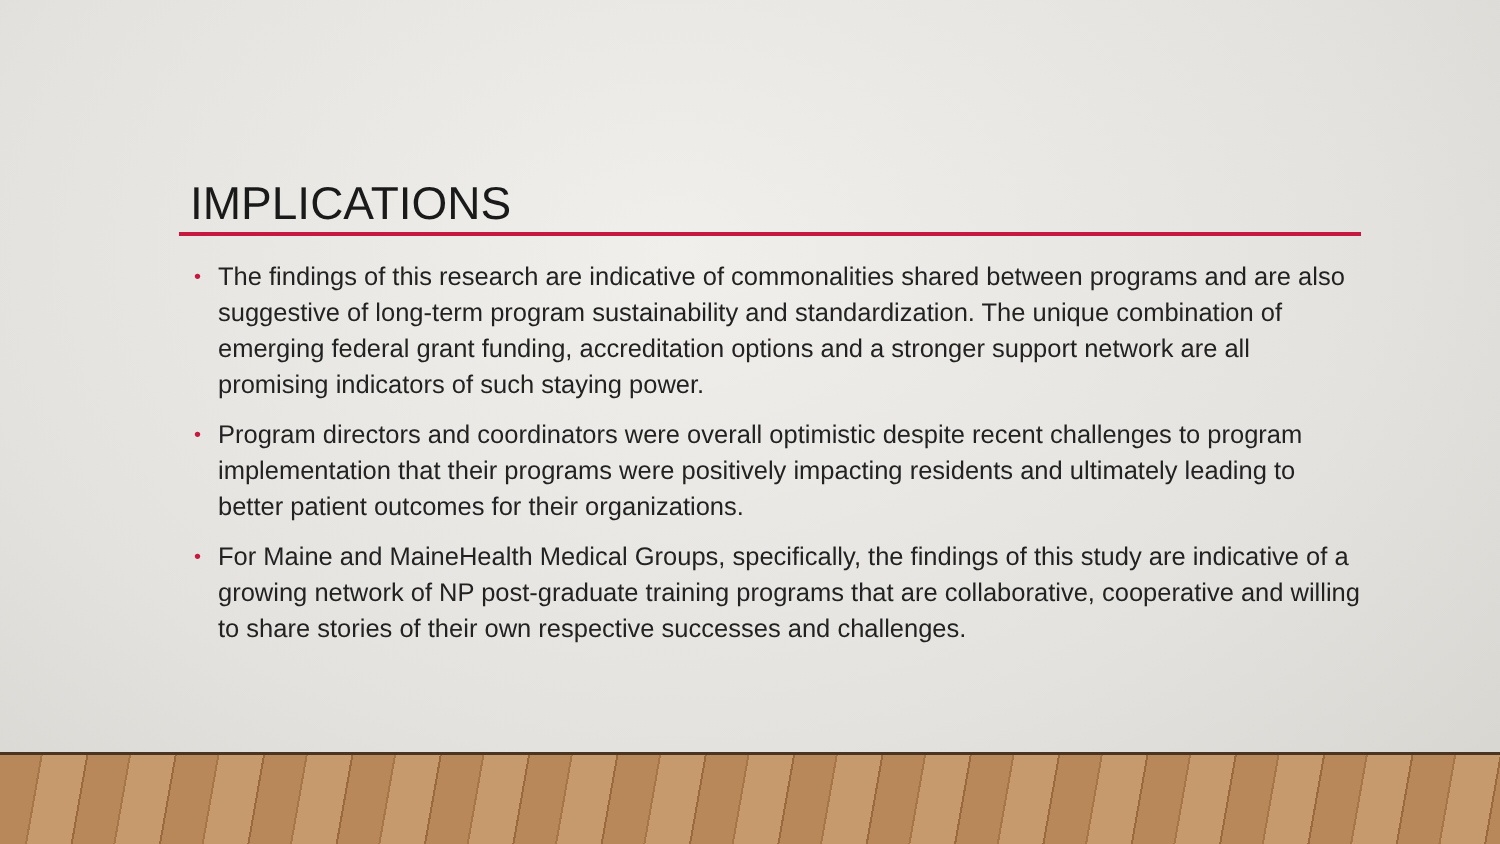IMPLICATIONS
• The findings of this research are indicative of commonalities shared between programs and are also suggestive of long-term program sustainability and standardization. The unique combination of emerging federal grant funding, accreditation options and a stronger support network are all promising indicators of such staying power.
• Program directors and coordinators were overall optimistic despite recent challenges to program implementation that their programs were positively impacting residents and ultimately leading to better patient outcomes for their organizations.
• For Maine and MaineHealth Medical Groups, specifically, the findings of this study are indicative of a growing network of NP post-graduate training programs that are collaborative, cooperative and willing to share stories of their own respective successes and challenges.